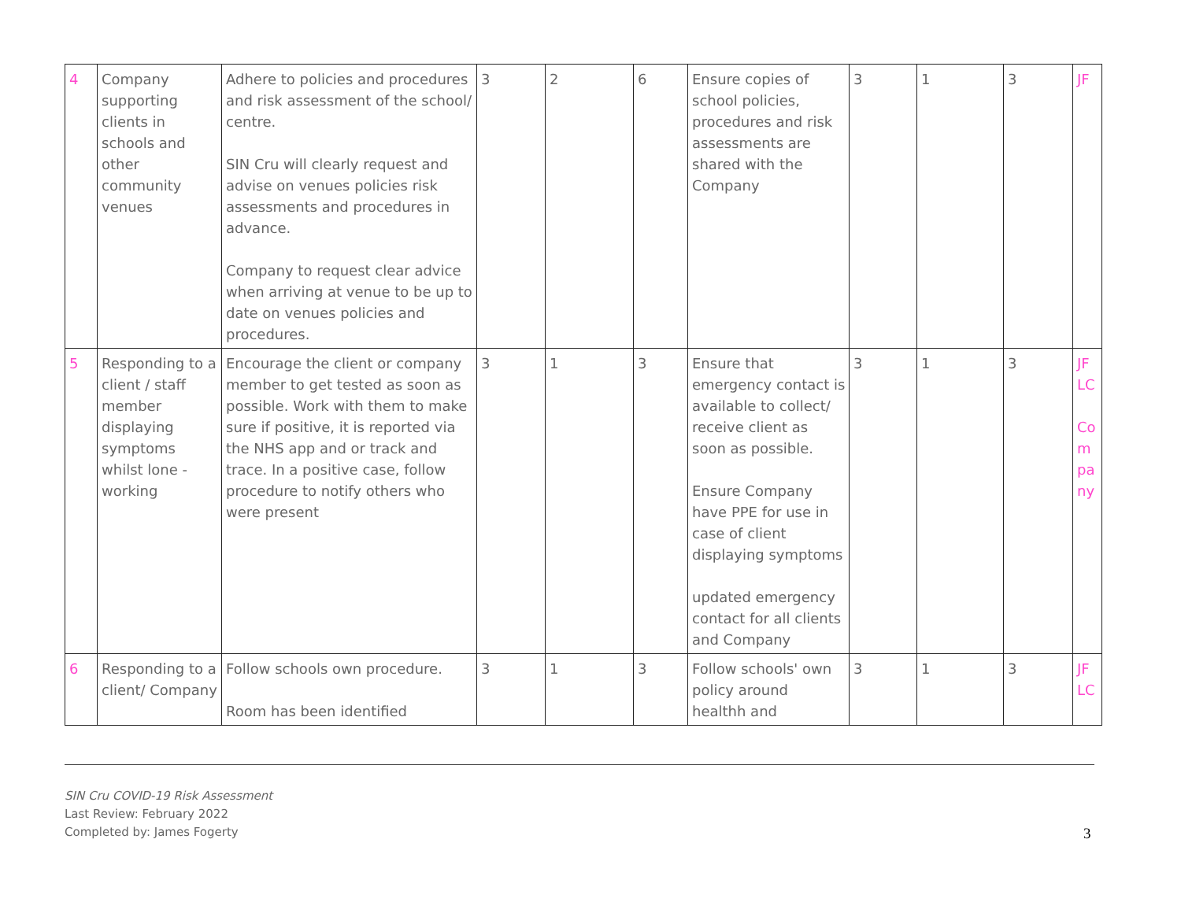| 4 | Company supporting clients in schools and other community venues | Adhere to policies and procedures and risk assessment of the school/ centre. SIN Cru will clearly request and advise on venues policies risk assessments and procedures in advance. Company to request clear advice when arriving at venue to be up to date on venues policies and procedures. | 3 | 2 | 6 | Ensure copies of school policies, procedures and risk assessments are shared with the Company | 3 | 1 | 3 | JF |
| 5 | Responding to a client / staff member displaying symptoms whilst lone -working | Encourage the client or company member to get tested as soon as possible. Work with them to make sure if positive, it is reported via the NHS app and or track and trace. In a positive case, follow procedure to notify others who were present | 3 | 1 | 3 | Ensure that emergency contact is available to collect/ receive client as soon as possible. Ensure Company have PPE for use in case of client displaying symptoms updated emergency contact for all clients and Company | 3 | 1 | 3 | JF LC Co m pa ny |
| 6 | Responding to a client/ Company | Follow schools own procedure. Room has been identified | 3 | 1 | 3 | Follow schools' own policy around healthh and | 3 | 1 | 3 | JF LC |
SIN Cru COVID-19 Risk Assessment
Last Review: February 2022
Completed by: James Fogerty
3